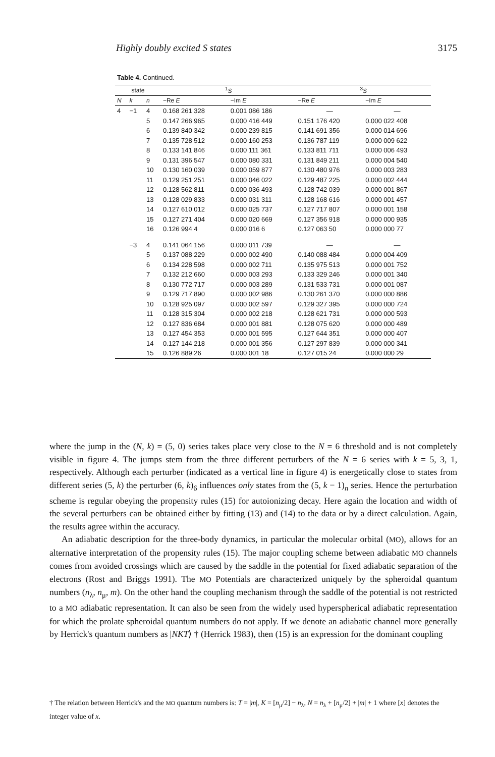Highly doubly excited S states 3175
Table 4. Continued.
| state | | | <sup>1</sup> S | | <sup>3</sup> S | |
| --- | --- | --- | --- | --- | --- | --- |
| N | k | n | −Re E | −Im E | −Re E | −Im E |
| 4 | −1 | 4 | 0.168 261 328 | 0.001 086 186 | — | — |
| | | 5 | 0.147 266 965 | 0.000 416 449 | 0.151 176 420 | 0.000 022 408 |
| | | 6 | 0.139 840 342 | 0.000 239 815 | 0.141 691 356 | 0.000 014 696 |
| | | 7 | 0.135 728 512 | 0.000 160 253 | 0.136 787 119 | 0.000 009 622 |
| | | 8 | 0.133 141 846 | 0.000 111 361 | 0.133 811 711 | 0.000 006 493 |
| | | 9 | 0.131 396 547 | 0.000 080 331 | 0.131 849 211 | 0.000 004 540 |
| | | 10 | 0.130 160 039 | 0.000 059 877 | 0.130 480 976 | 0.000 003 283 |
| | | 11 | 0.129 251 251 | 0.000 046 022 | 0.129 487 225 | 0.000 002 444 |
| | | 12 | 0.128 562 811 | 0.000 036 493 | 0.128 742 039 | 0.000 001 867 |
| | | 13 | 0.128 029 833 | 0.000 031 311 | 0.128 168 616 | 0.000 001 457 |
| | | 14 | 0.127 610 012 | 0.000 025 737 | 0.127 717 807 | 0.000 001 158 |
| | | 15 | 0.127 271 404 | 0.000 020 669 | 0.127 356 918 | 0.000 000 935 |
| | | 16 | 0.126 994 4 | 0.000 016 6 | 0.127 063 50 | 0.000 000 77 |
| | −3 | 4 | 0.141 064 156 | 0.000 011 739 | — | — |
| | | 5 | 0.137 088 229 | 0.000 002 490 | 0.140 088 484 | 0.000 004 409 |
| | | 6 | 0.134 228 598 | 0.000 002 711 | 0.135 975 513 | 0.000 001 752 |
| | | 7 | 0.132 212 660 | 0.000 003 293 | 0.133 329 246 | 0.000 001 340 |
| | | 8 | 0.130 772 717 | 0.000 003 289 | 0.131 533 731 | 0.000 001 087 |
| | | 9 | 0.129 717 890 | 0.000 002 986 | 0.130 261 370 | 0.000 000 886 |
| | | 10 | 0.128 925 097 | 0.000 002 597 | 0.129 327 395 | 0.000 000 724 |
| | | 11 | 0.128 315 304 | 0.000 002 218 | 0.128 621 731 | 0.000 000 593 |
| | | 12 | 0.127 836 684 | 0.000 001 881 | 0.128 075 620 | 0.000 000 489 |
| | | 13 | 0.127 454 353 | 0.000 001 595 | 0.127 644 351 | 0.000 000 407 |
| | | 14 | 0.127 144 218 | 0.000 001 356 | 0.127 297 839 | 0.000 000 341 |
| | | 15 | 0.126 889 26 | 0.000 001 18 | 0.127 015 24 | 0.000 000 29 |
where the jump in the (N, k) = (5, 0) series takes place very close to the N = 6 threshold and is not completely visible in figure 4. The jumps stem from the three different perturbers of the N = 6 series with k = 5, 3, 1, respectively. Although each perturber (indicated as a vertical line in figure 4) is energetically close to states from different series (5, k) the perturber (6, k)<sub>6</sub> influences only states from the (5, k − 1)<sub>n</sub> series. Hence the perturbation scheme is regular obeying the propensity rules (15) for autoionizing decay. Here again the location and width of the several perturbers can be obtained either by fitting (13) and (14) to the data or by a direct calculation. Again, the results agree within the accuracy.
An adiabatic description for the three-body dynamics, in particular the molecular orbital (MO), allows for an alternative interpretation of the propensity rules (15). The major coupling scheme between adiabatic MO channels comes from avoided crossings which are caused by the saddle in the potential for fixed adiabatic separation of the electrons (Rost and Briggs 1991). The MO Potentials are characterized uniquely by the spheroidal quantum numbers (n<sub>λ</sub>, n<sub>μ</sub>, m). On the other hand the coupling mechanism through the saddle of the potential is not restricted to a MO adiabatic representation. It can also be seen from the widely used hyperspherical adiabatic representation for which the prolate spheroidal quantum numbers do not apply. If we denote an adiabatic channel more generally by Herrick's quantum numbers as |NKT⟩ † (Herrick 1983), then (15) is an expression for the dominant coupling
† The relation between Herrick's and the MO quantum numbers is: T = |m|, K = [n<sub>μ</sub>/2] − n<sub>λ</sub>, N = n<sub>λ</sub> + [n<sub>μ</sub>/2] + |m| + 1 where [x] denotes the integer value of x.